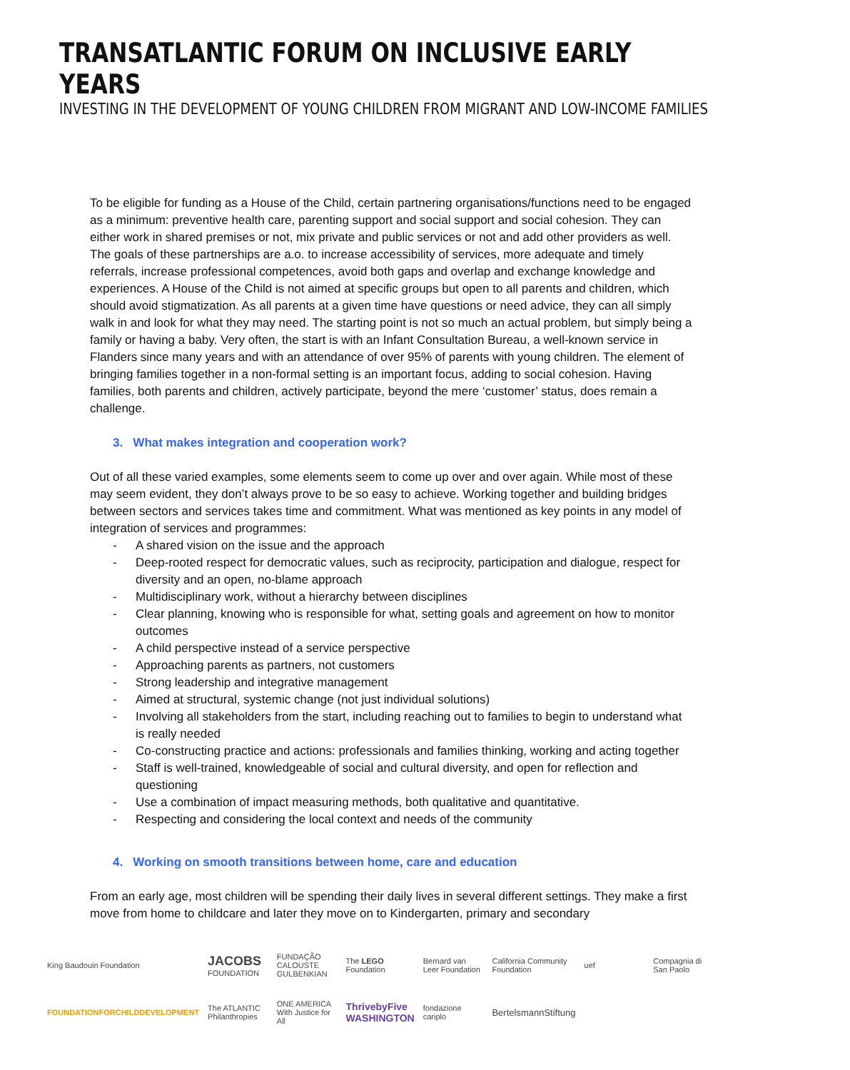TRANSATLANTIC FORUM ON INCLUSIVE EARLY YEARS
INVESTING IN THE DEVELOPMENT OF YOUNG CHILDREN FROM MIGRANT AND LOW-INCOME FAMILIES
To be eligible for funding as a House of the Child, certain partnering organisations/functions need to be engaged as a minimum: preventive health care, parenting support and social support and social cohesion. They can either work in shared premises or not, mix private and public services or not and add other providers as well. The goals of these partnerships are a.o. to increase accessibility of services, more adequate and timely referrals, increase professional competences, avoid both gaps and overlap and exchange knowledge and experiences. A House of the Child is not aimed at specific groups but open to all parents and children, which should avoid stigmatization. As all parents at a given time have questions or need advice, they can all simply walk in and look for what they may need. The starting point is not so much an actual problem, but simply being a family or having a baby. Very often, the start is with an Infant Consultation Bureau, a well-known service in Flanders since many years and with an attendance of over 95% of parents with young children. The element of bringing families together in a non-formal setting is an important focus, adding to social cohesion. Having families, both parents and children, actively participate, beyond the mere ‘customer’ status, does remain a challenge.
3. What makes integration and cooperation work?
Out of all these varied examples, some elements seem to come up over and over again. While most of these may seem evident, they don’t always prove to be so easy to achieve. Working together and building bridges between sectors and services takes time and commitment. What was mentioned as key points in any model of integration of services and programmes:
- A shared vision on the issue and the approach
- Deep-rooted respect for democratic values, such as reciprocity, participation and dialogue, respect for diversity and an open, no-blame approach
- Multidisciplinary work, without a hierarchy between disciplines
- Clear planning, knowing who is responsible for what, setting goals and agreement on how to monitor outcomes
- A child perspective instead of a service perspective
- Approaching parents as partners, not customers
- Strong leadership and integrative management
- Aimed at structural, systemic change (not just individual solutions)
- Involving all stakeholders from the start, including reaching out to families to begin to understand what is really needed
- Co-constructing practice and actions: professionals and families thinking, working and acting together
- Staff is well-trained, knowledgeable of social and cultural diversity, and open for reflection and questioning
- Use a combination of impact measuring methods, both qualitative and quantitative.
- Respecting and considering the local context and needs of the community
4. Working on smooth transitions between home, care and education
From an early age, most children will be spending their daily lives in several different settings. They make a first move from home to childcare and later they move on to Kindergarten, primary and secondary
King Baudouin Foundation
JACOBS FOUNDATION
FUNDAÇÃO CALOUSTE GULBENKIAN
The LEGO Foundation
Bernard van Leer Foundation
California Community Foundation
uef
Compagnia di San Paolo
FOUNDATIONFORCHILDDEVELOPMENT
The ATLANTIC Philanthropies
ONE AMERICA With Justice for All
ThrivebyFive WASHINGTON
fondazione cariplo
BertelsmannStiftung